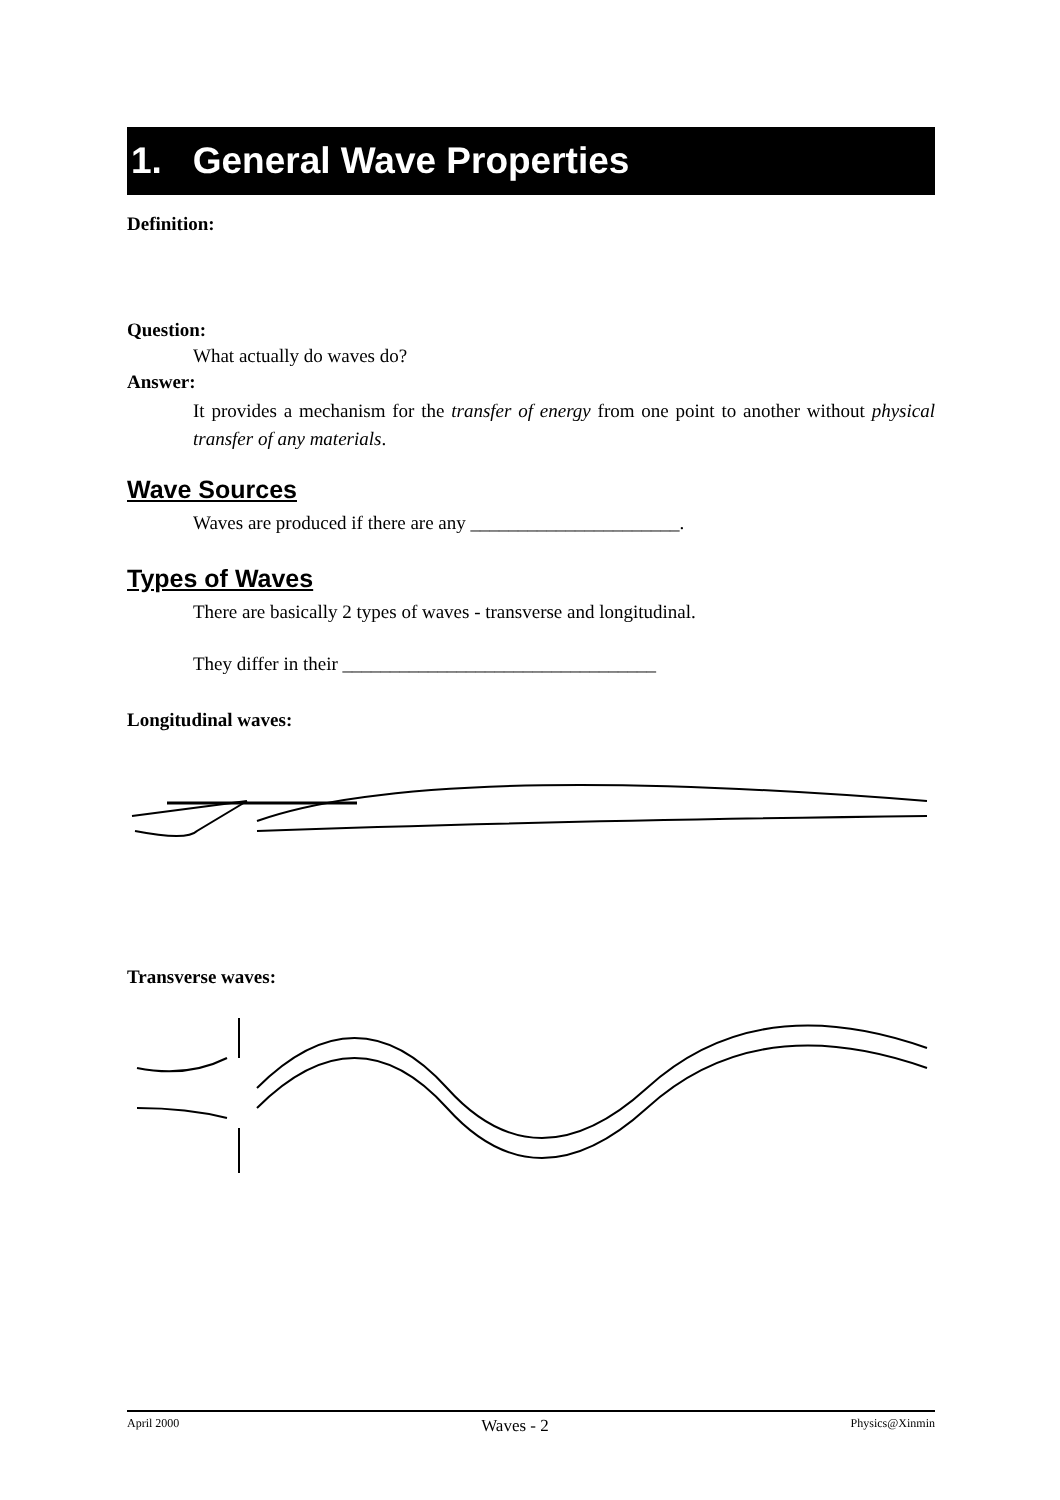1. General Wave Properties
Definition:
Question:
What actually do waves do?
Answer:
It provides a mechanism for the transfer of energy from one point to another without physical transfer of any materials.
Wave Sources
Waves are produced if there are any ______________________.
Types of Waves
There are basically 2 types of waves - transverse and longitudinal.
They differ in their _________________________________
Longitudinal waves:
Transverse waves:
April 2000 Waves - 2 Physics@Xinmin